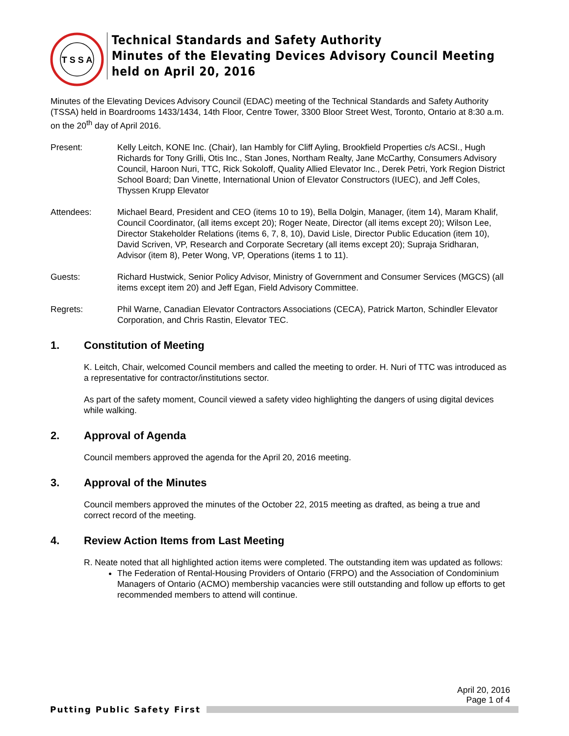T S S A
Technical Standards and Safety Authority
Minutes of the Elevating Devices Advisory Council Meeting
held on April 20, 2016
Minutes of the Elevating Devices Advisory Council (EDAC) meeting of the Technical Standards and Safety Authority (TSSA) held in Boardrooms 1433/1434, 14th Floor, Centre Tower, 3300 Bloor Street West, Toronto, Ontario at 8:30 a.m. on the 20<sup>th</sup> day of April 2016.
Present: Kelly Leitch, KONE Inc. (Chair), Ian Hambly for Cliff Ayling, Brookfield Properties c/s ACSI., Hugh Richards for Tony Grilli, Otis Inc., Stan Jones, Northam Realty, Jane McCarthy, Consumers Advisory Council, Haroon Nuri, TTC, Rick Sokoloff, Quality Allied Elevator Inc., Derek Petri, York Region District School Board; Dan Vinette, International Union of Elevator Constructors (IUEC), and Jeff Coles, Thyssen Krupp Elevator
Attendees: Michael Beard, President and CEO (items 10 to 19), Bella Dolgin, Manager, (item 14), Maram Khalif, Council Coordinator, (all items except 20); Roger Neate, Director (all items except 20); Wilson Lee, Director Stakeholder Relations (items 6, 7, 8, 10), David Lisle, Director Public Education (item 10), David Scriven, VP, Research and Corporate Secretary (all items except 20); Supraja Sridharan, Advisor (item 8), Peter Wong, VP, Operations (items 1 to 11).
Guests: Richard Hustwick, Senior Policy Advisor, Ministry of Government and Consumer Services (MGCS) (all items except item 20) and Jeff Egan, Field Advisory Committee.
Regrets: Phil Warne, Canadian Elevator Contractors Associations (CECA), Patrick Marton, Schindler Elevator Corporation, and Chris Rastin, Elevator TEC.
1. Constitution of Meeting
K. Leitch, Chair, welcomed Council members and called the meeting to order. H. Nuri of TTC was introduced as a representative for contractor/institutions sector.
As part of the safety moment, Council viewed a safety video highlighting the dangers of using digital devices while walking.
2. Approval of Agenda
Council members approved the agenda for the April 20, 2016 meeting.
3. Approval of the Minutes
Council members approved the minutes of the October 22, 2015 meeting as drafted, as being a true and correct record of the meeting.
4. Review Action Items from Last Meeting
R. Neate noted that all highlighted action items were completed. The outstanding item was updated as follows:
The Federation of Rental-Housing Providers of Ontario (FRPO) and the Association of Condominium Managers of Ontario (ACMO) membership vacancies were still outstanding and follow up efforts to get recommended members to attend will continue.
April 20, 2016
Page 1 of 4
Putting Public Safety First